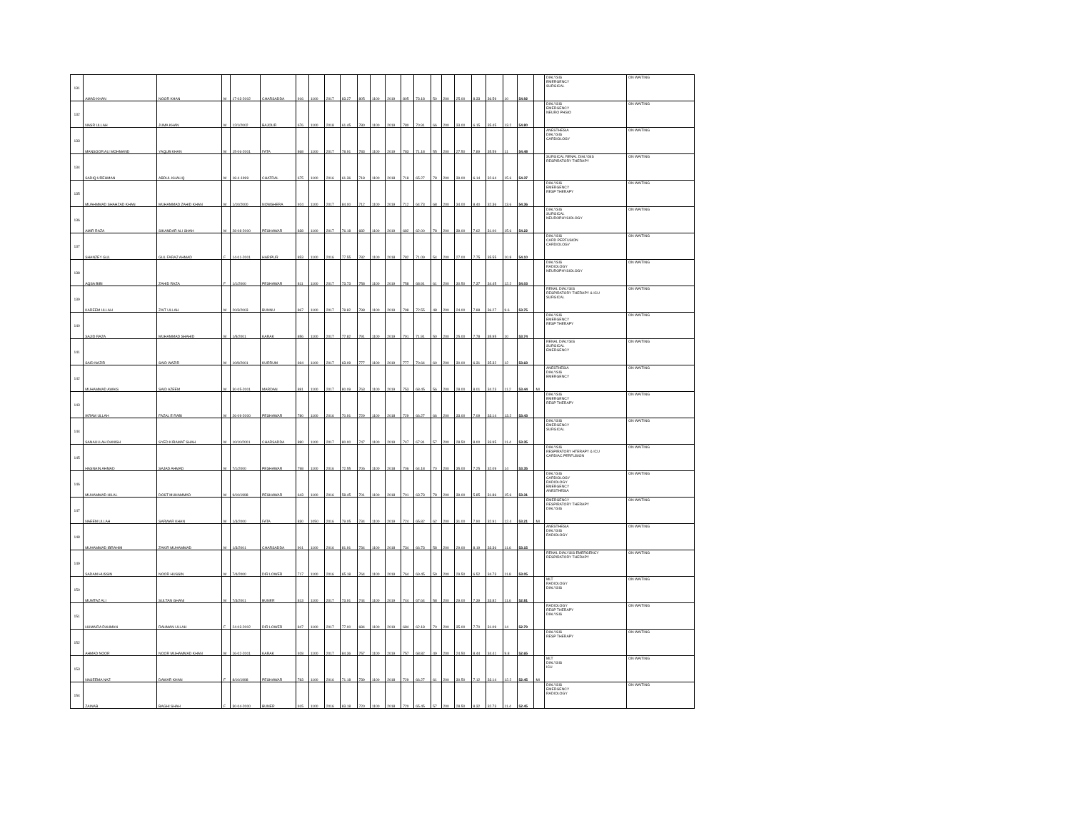| 131 | AMAD KHAN | NOOR KHAN | M | 17-03-2002 | CHARSADDA | 916 | 1100 | 2017 | 83.27 | 805 | 1100 | 2019 | 805 | 73.18 | 50 | 200 | 25.00 | 8.33 | 36.59 | 10 | 54.92 | | DIALYSIS EMERGENCY SURGICAL | ON WAITING |
| 132 | NASR ULLAH | JUMA KHAN | M | 12/1/2002 | BAJOUR | 676 | 1100 | 2018 | 61.45 | 780 | 1100 | 2019 | 780 | 70.91 | 66 | 200 | 33.00 | 6.15 | 35.45 | 13.2 | 54.80 | | DIALYSIS EMERGENCY NEURO PHSIO | ON WAITING |
| 133 | MANSOOR ALI MOHMAND | YAQUB KHAN | M | 15-06-2001 | FATA | 868 | 1100 | 2017 | 78.91 | 783 | 1100 | 2019 | 783 | 71.18 | 55 | 200 | 27.50 | 7.89 | 35.59 | 11 | 54.48 | | ANESTHESIA DIALYSIS CARDIOLOGY | ON WAITING |
| 134 | SADIQ UREHMAN | ABDUL KHALIQ | M | 18-4-1999 | CHATRAL | 675 | 1100 | 2016 | 61.36 | 718 | 1100 | 2018 | 718 | 65.27 | 78 | 200 | 39.00 | 6.14 | 32.64 | 15.6 | 54.37 | | SURGICAL RENAL DIALYSIS RESPIRATORY THERAPY | ON WAITING |
| 135 | MUAHMMAD SHAHZAD KHAN | MUHAMMAD ZAHID KHAN | M | 1/10/2000 | NOWSHERA | 924 | 1100 | 2017 | 84.00 | 712 | 1100 | 2019 | 712 | 64.73 | 68 | 200 | 34.00 | 8.40 | 32.36 | 13.6 | 54.36 | | DIALYSIS EMERGENCY RESP THERAPY | ON WAITING |
| 136 | AMIR RAZA | SIKANDAR ALI SHAH | M | 28-08-2000 | PESHAWAR | 838 | 1100 | 2017 | 76.18 | 682 | 1100 | 2019 | 682 | 62.00 | 78 | 200 | 39.00 | 7.62 | 31.00 | 15.6 | 54.22 | | DIALYSIS SURGICAL NEUROPHYSIOLOGY | ON WAITING |
| 137 | SHANZEY GUL | GUL FARAZ AHMAD | F | 14-01-2001 | HARIPUR | 853 | 1100 | 2016 | 77.55 | 782 | 1100 | 2018 | 782 | 71.09 | 54 | 200 | 27.00 | 7.75 | 35.55 | 10.8 | 54.10 | | DIALYSIS CARD PERFUSION CARDIOLOGY | ON WAITING |
| 138 | AQSA BIBI | ZAHID RAZA | F | 1/1/2000 | PESHAWAR | 811 | 1100 | 2017 | 73.73 | 758 | 1100 | 2019 | 758 | 68.91 | 61 | 200 | 30.50 | 7.37 | 34.45 | 12.2 | 54.03 | | DIALYSIS RADIOLOGY NEUROPHYSIOLOGY | ON WAITING |
| 139 | KAREEM ULLAH | ZAIT ULLAH | M | 20/3/2003 | BUNNU | 867 | 1100 | 2017 | 78.82 | 798 | 1100 | 2019 | 798 | 72.55 | 48 | 200 | 24.00 | 7.88 | 36.27 | 9.6 | 53.75 | | RENAL DIALYSIS RESPIRATORY THERAPY & ICU SURGICAL | ON WAITING |
| 140 | SAJID RAZA | MUHAMMAD SHAHID | M | 1/5/2001 | KARAK | 856 | 1100 | 2017 | 77.82 | 791 | 1100 | 2019 | 791 | 71.91 | 50 | 200 | 25.00 | 7.78 | 35.95 | 10 | 53.74 | | DIALYSIS EMERGENCY RESP THERAPY | ON WAITING |
| 141 | SAID NAZIR | SAID WAZIR | M | 10/9/2001 | KURRUM | 694 | 1100 | 2017 | 63.09 | 777 | 1100 | 2019 | 777 | 70.64 | 60 | 200 | 30.00 | 6.31 | 35.32 | 12 | 53.63 | | RENAL DIALYSIS SURGICAL EMERGENCY | ON WAITING |
| 142 | MUHAMMAD AWAIS | SAID AZEEM | M | 30-05-2001 | MARDAN | 881 | 1100 | 2017 | 80.09 | 763 | 1100 | 2019 | 753 | 68.45 | 56 | 200 | 28.00 | 8.01 | 34.23 | 11.2 | 53.44 | MI | ANESTHESIA DIALYSIS EMERGENCY | ON WAITING |
| 143 | IKRAM ULLAH | FAZAL E RABI | M | 26-09-2000 | PESHAWAR | 780 | 1100 | 2016 | 70.91 | 729 | 1100 | 2018 | 729 | 66.27 | 66 | 200 | 33.00 | 7.09 | 33.14 | 13.2 | 53.43 | | DIALYSIS EMERGENCY RESP THERAPY | ON WAITING |
| 144 | SANAULLAH DANISH | SYED KIRAMAT SHAH | M | 10/10/2001 | CHARSADDA | 880 | 1100 | 2017 | 80.00 | 747 | 1100 | 2019 | 747 | 67.91 | 57 | 200 | 28.50 | 8.00 | 33.95 | 11.4 | 53.35 | | DIALYSIS EMERGENCY SURGICAL | ON WAITING |
| 145 | HASNAIN AHMAD | SAJAD AHMAD | M | 7/1/2000 | PESHAWAR | 798 | 1100 | 2016 | 72.55 | 706 | 1100 | 2018 | 706 | 64.18 | 70 | 200 | 35.00 | 7.25 | 32.09 | 14 | 53.35 | | DIALYSIS RESPIRATORY HTERAPY & ICU CARDIAC PERFUSION | ON WAITING |
| 146 | MUHAMMAD HILAL | DOST MUHAMMAD | M | 9/10/1998 | PESHAWAR | 643 | 1100 | 2016 | 58.45 | 701 | 1100 | 2018 | 701 | 63.73 | 78 | 200 | 39.00 | 5.85 | 31.86 | 15.6 | 53.31 | | DIALYSIS CARDIOLOGY RADIOLOGY EMERGENCY ANESTHESIA | ON WAITING |
| 147 | NAEEM ULLAH | SARWAR KHAN | M | 1/3/2000 | FATA | 830 | 1050 | 2016 | 79.05 | 734 | 1100 | 2019 | 724 | 65.82 | 62 | 200 | 31.00 | 7.90 | 32.91 | 12.4 | 53.21 | MI | EMERGENCY RESPIRATORY THERAPY DIALYSIS | ON WAITING |
| 148 | MUHAMMAD IBRAHIM | ZAKIR MUHAMMAD | M | 1/3/2001 | CHARSADDA | 901 | 1100 | 2016 | 81.91 | 734 | 1100 | 2018 | 734 | 66.73 | 58 | 200 | 29.00 | 8.19 | 33.36 | 11.6 | 53.15 | | ANESTHESIA DIALYSIS RADIOLOGY | ON WAITING |
| 149 | SADAM HUSSIN | NOOR HUSSIN | M | 7/4/2000 | DIR LOWER | 717 | 1100 | 2016 | 65.18 | 764 | 1100 | 2019 | 764 | 69.45 | 59 | 200 | 29.50 | 6.52 | 34.73 | 11.8 | 53.05 | | RENAL DIALYSIS EMERGENCY RESPIRATORY THERAPY | ON WAITING |
| 150 | MUMTAZ ALI | SULTAN GHANI | M | 7/3/2001 | BUNER | 813 | 1100 | 2017 | 73.91 | 744 | 1100 | 2019 | 744 | 67.64 | 58 | 200 | 29.00 | 7.39 | 33.82 | 11.6 | 52.81 | | MLT RADIOLOGY DIALYSIS | ON WAITING |
| 151 | HUMAIRA RAHMAN | RAHMAN ULLAH | F | 24-03-2002 | DIR LOWER | 847 | 1100 | 2017 | 77.00 | 684 | 1100 | 2019 | 684 | 62.18 | 70 | 200 | 35.00 | 7.70 | 31.09 | 14 | 52.79 | | RADIOLOGY RESP THERAPY DIALYSIS | ON WAITING |
| 152 | AHMAD NOOR | NOOR MUHAMMAD KHAN | M | 16-02-2001 | KARAK | 928 | 1100 | 2017 | 84.36 | 757 | 1100 | 2019 | 757 | 68.82 | 49 | 200 | 24.50 | 8.44 | 34.41 | 9.8 | 52.65 | | DIALYSIS RESP THERAPY | ON WAITING |
| 153 | NASEEMA NAZ | DAWAR KHAN | F | 8/10/1998 | PESHAWAR | 783 | 1100 | 2016 | 71.18 | 739 | 1100 | 2018 | 729 | 66.27 | 61 | 200 | 30.50 | 7.12 | 33.14 | 12.2 | 52.45 | MI | MLT DIALYSIS ICU | ON WAITING |
| 154 | ZAINAB | BAGHI SHAH | F | 30-04-2000 | BUNER | 915 | 1100 | 2016 | 83.18 | 720 | 1100 | 2018 | 720 | 65.45 | 57 | 200 | 28.50 | 8.32 | 32.73 | 11.4 | 52.45 | | DIALYSIS EMERGENCY RADIOLOGY | ON WAITING |